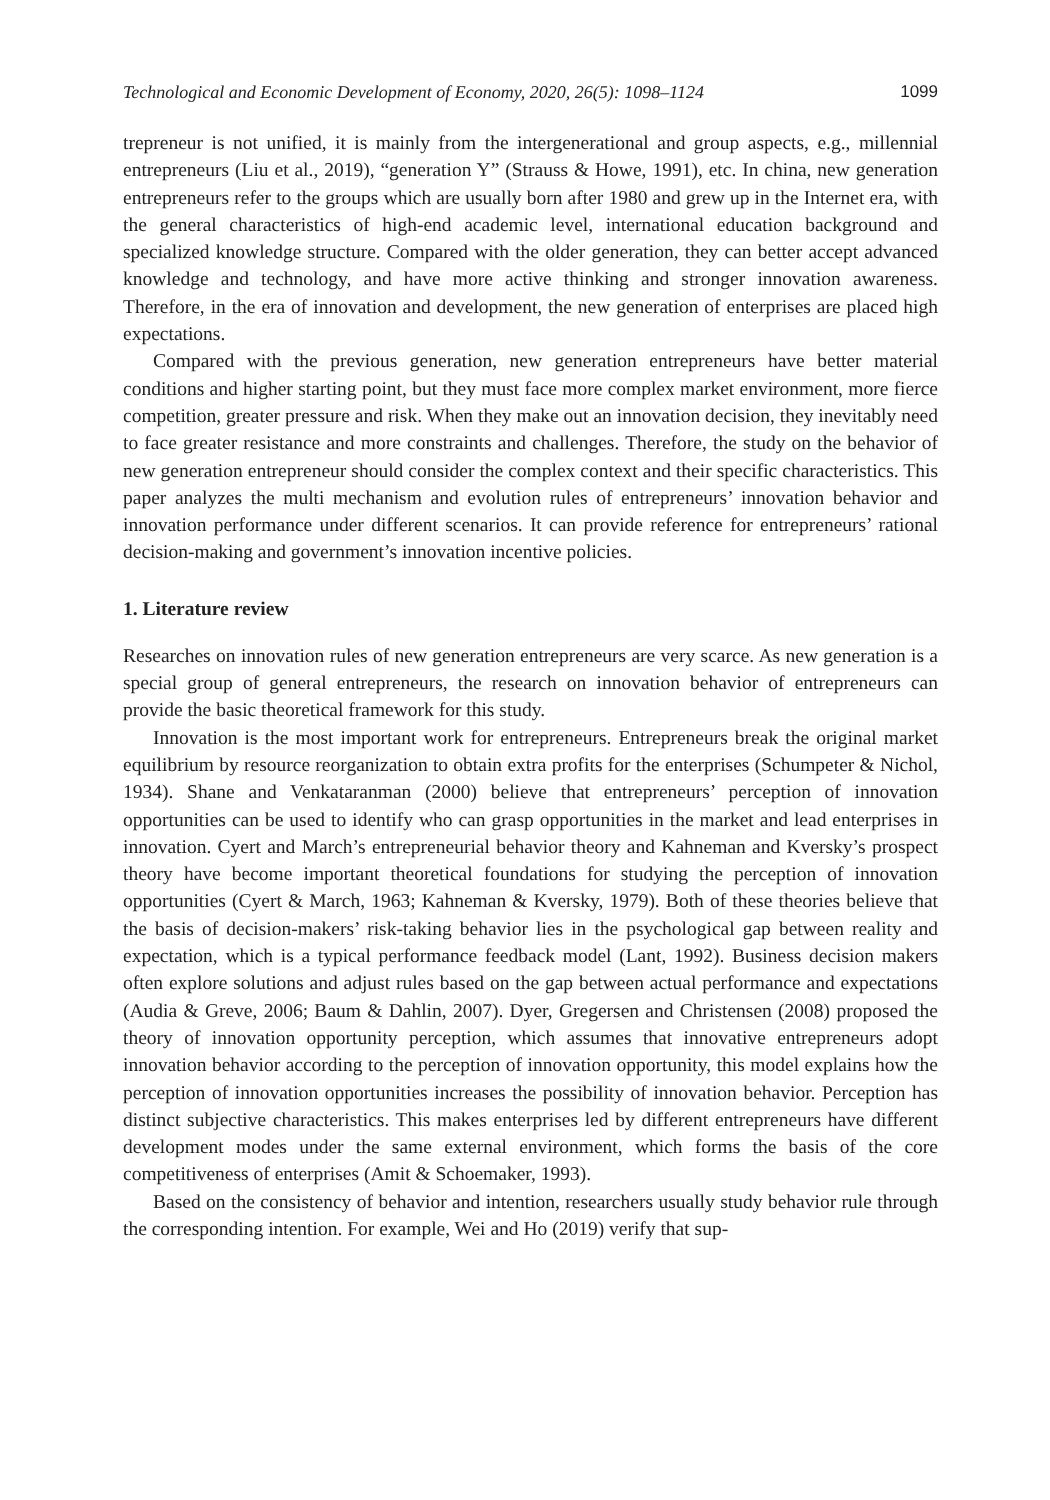Technological and Economic Development of Economy, 2020, 26(5): 1098–1124 1099
trepreneur is not unified, it is mainly from the intergenerational and group aspects, e.g., millennial entrepreneurs (Liu et al., 2019), “generation Y” (Strauss & Howe, 1991), etc. In china, new generation entrepreneurs refer to the groups which are usually born after 1980 and grew up in the Internet era, with the general characteristics of high-end academic level, international education background and specialized knowledge structure. Compared with the older generation, they can better accept advanced knowledge and technology, and have more active thinking and stronger innovation awareness. Therefore, in the era of innovation and development, the new generation of enterprises are placed high expectations.
Compared with the previous generation, new generation entrepreneurs have better material conditions and higher starting point, but they must face more complex market environment, more fierce competition, greater pressure and risk. When they make out an innovation decision, they inevitably need to face greater resistance and more constraints and challenges. Therefore, the study on the behavior of new generation entrepreneur should consider the complex context and their specific characteristics. This paper analyzes the multi mechanism and evolution rules of entrepreneurs’ innovation behavior and innovation performance under different scenarios. It can provide reference for entrepreneurs’ rational decision-making and government’s innovation incentive policies.
1. Literature review
Researches on innovation rules of new generation entrepreneurs are very scarce. As new generation is a special group of general entrepreneurs, the research on innovation behavior of entrepreneurs can provide the basic theoretical framework for this study.
Innovation is the most important work for entrepreneurs. Entrepreneurs break the original market equilibrium by resource reorganization to obtain extra profits for the enterprises (Schumpeter & Nichol, 1934). Shane and Venkataranman (2000) believe that entrepreneurs’ perception of innovation opportunities can be used to identify who can grasp opportunities in the market and lead enterprises in innovation. Cyert and March’s entrepreneurial behavior theory and Kahneman and Kversky’s prospect theory have become important theoretical foundations for studying the perception of innovation opportunities (Cyert & March, 1963; Kahneman & Kversky, 1979). Both of these theories believe that the basis of decision-makers’ risk-taking behavior lies in the psychological gap between reality and expectation, which is a typical performance feedback model (Lant, 1992). Business decision makers often explore solutions and adjust rules based on the gap between actual performance and expectations (Audia & Greve, 2006; Baum & Dahlin, 2007). Dyer, Gregersen and Christensen (2008) proposed the theory of innovation opportunity perception, which assumes that innovative entrepreneurs adopt innovation behavior according to the perception of innovation opportunity, this model explains how the perception of innovation opportunities increases the possibility of innovation behavior. Perception has distinct subjective characteristics. This makes enterprises led by different entrepreneurs have different development modes under the same external environment, which forms the basis of the core competitiveness of enterprises (Amit & Schoemaker, 1993).
Based on the consistency of behavior and intention, researchers usually study behavior rule through the corresponding intention. For example, Wei and Ho (2019) verify that sup-